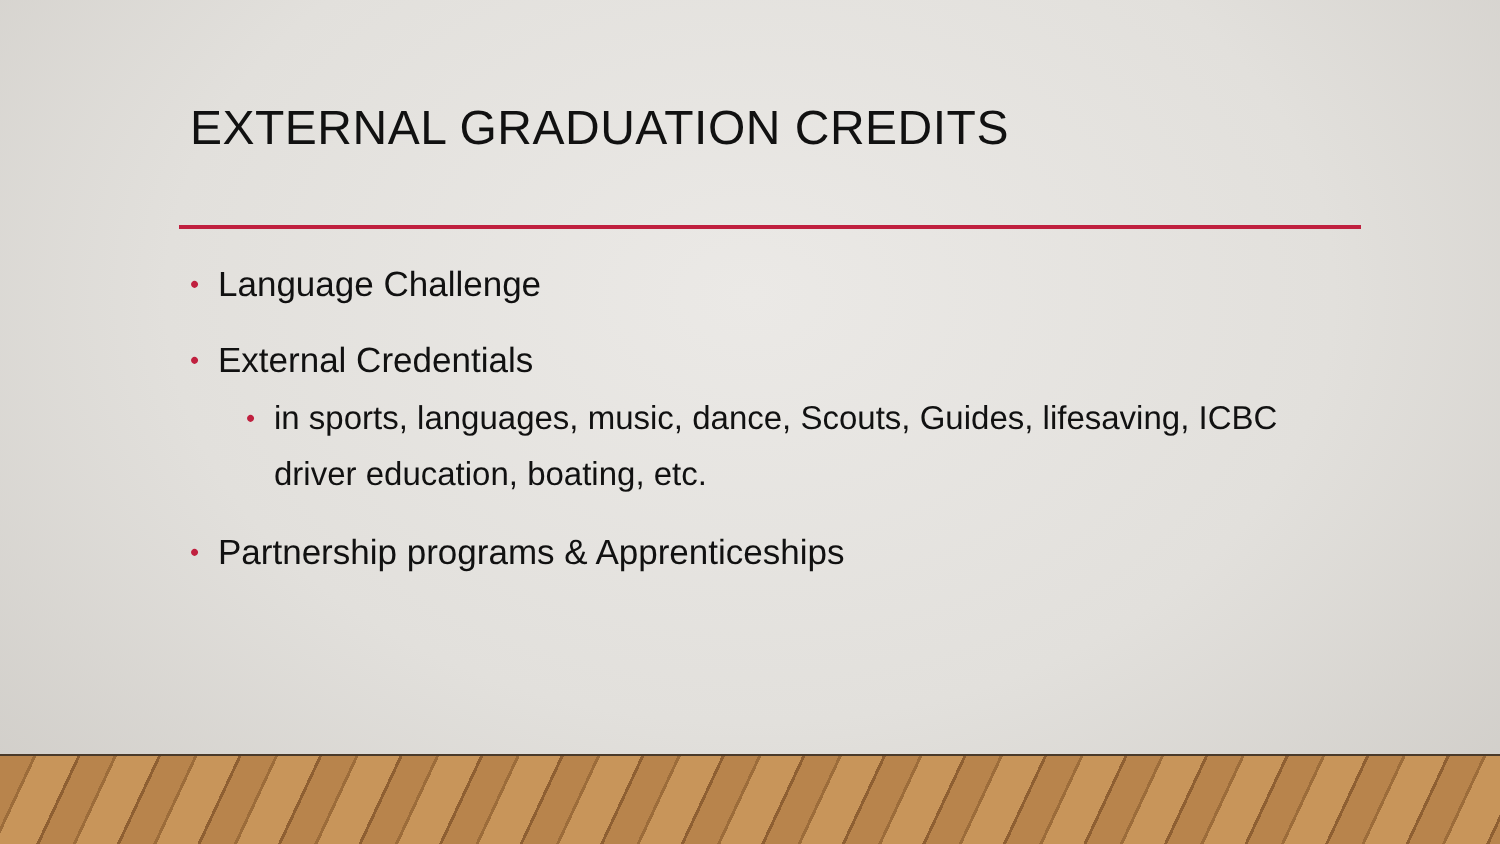EXTERNAL GRADUATION CREDITS
• Language Challenge
• External Credentials
• in sports, languages, music, dance, Scouts, Guides, lifesaving, ICBC driver education, boating, etc.
• Partnership programs & Apprenticeships